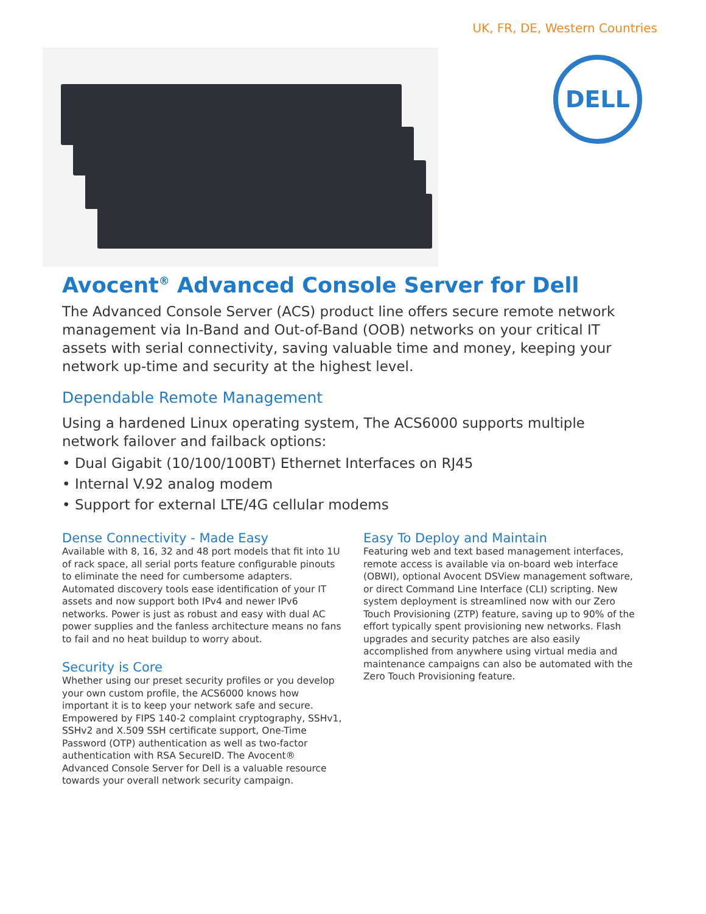UK, FR, DE, Western Countries
DELL
Avocent<sup>®</sup> Advanced Console Server for Dell
The Advanced Console Server (ACS) product line offers secure remote network management via In-Band and Out-of-Band (OOB) networks on your critical IT assets with serial connectivity, saving valuable time and money, keeping your network up-time and security at the highest level.
Dependable Remote Management
Using a hardened Linux operating system, The ACS6000 supports multiple network failover and failback options:
• Dual Gigabit (10/100/100BT) Ethernet Interfaces on RJ45
• Internal V.92 analog modem
• Support for external LTE/4G cellular modems
Dense Connectivity - Made Easy
Available with 8, 16, 32 and 48 port models that fit into 1U of rack space, all serial ports feature configurable pinouts to eliminate the need for cumbersome adapters. Automated discovery tools ease identification of your IT assets and now support both IPv4 and newer IPv6 networks. Power is just as robust and easy with dual AC power supplies and the fanless architecture means no fans to fail and no heat buildup to worry about.
Security is Core
Whether using our preset security profiles or you develop your own custom profile, the ACS6000 knows how important it is to keep your network safe and secure. Empowered by FIPS 140-2 complaint cryptography, SSHv1, SSHv2 and X.509 SSH certificate support, One-Time Password (OTP) authentication as well as two-factor authentication with RSA SecureID. The Avocent® Advanced Console Server for Dell is a valuable resource towards your overall network security campaign.
Easy To Deploy and Maintain
Featuring web and text based management interfaces, remote access is available via on-board web interface (OBWI), optional Avocent DSView management software, or direct Command Line Interface (CLI) scripting. New system deployment is streamlined now with our Zero Touch Provisioning (ZTP) feature, saving up to 90% of the effort typically spent provisioning new networks. Flash upgrades and security patches are also easily accomplished from anywhere using virtual media and maintenance campaigns can also be automated with the Zero Touch Provisioning feature.